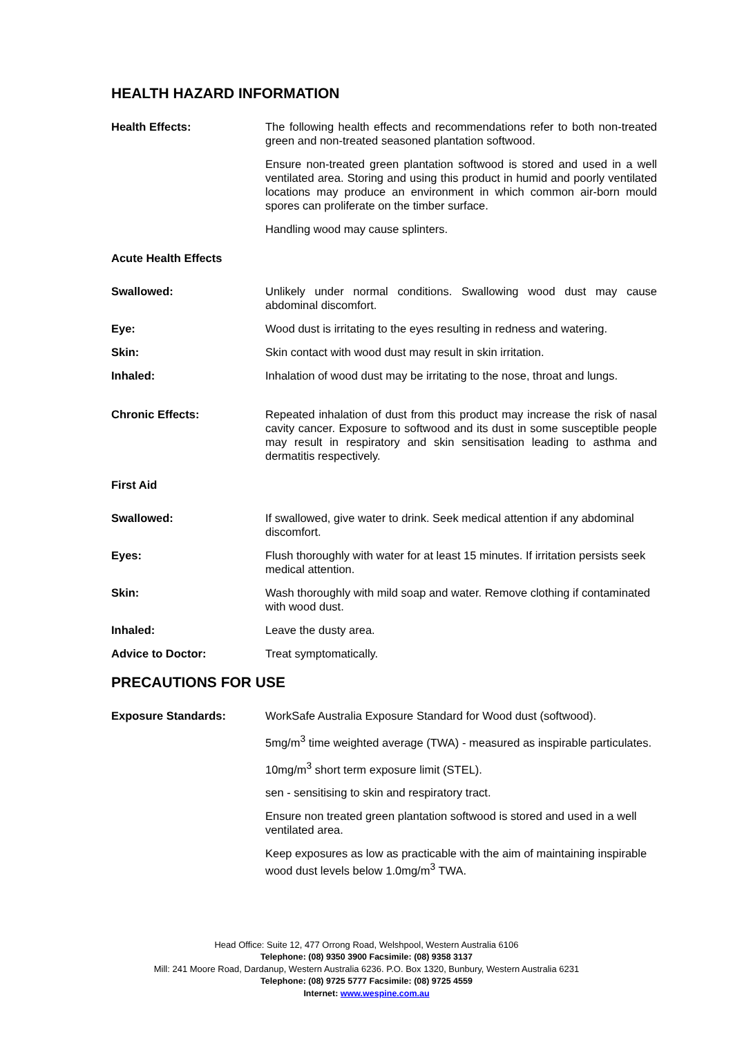HEALTH HAZARD INFORMATION
Health Effects: The following health effects and recommendations refer to both non-treated green and non-treated seasoned plantation softwood.
Ensure non-treated green plantation softwood is stored and used in a well ventilated area. Storing and using this product in humid and poorly ventilated locations may produce an environment in which common air-born mould spores can proliferate on the timber surface.
Handling wood may cause splinters.
Acute Health Effects
Swallowed: Unlikely under normal conditions. Swallowing wood dust may cause abdominal discomfort.
Eye: Wood dust is irritating to the eyes resulting in redness and watering.
Skin: Skin contact with wood dust may result in skin irritation.
Inhaled: Inhalation of wood dust may be irritating to the nose, throat and lungs.
Chronic Effects: Repeated inhalation of dust from this product may increase the risk of nasal cavity cancer. Exposure to softwood and its dust in some susceptible people may result in respiratory and skin sensitisation leading to asthma and dermatitis respectively.
First Aid
Swallowed: If swallowed, give water to drink. Seek medical attention if any abdominal discomfort.
Eyes: Flush thoroughly with water for at least 15 minutes. If irritation persists seek medical attention.
Skin: Wash thoroughly with mild soap and water. Remove clothing if contaminated with wood dust.
Inhaled: Leave the dusty area.
Advice to Doctor: Treat symptomatically.
PRECAUTIONS FOR USE
Exposure Standards: WorkSafe Australia Exposure Standard for Wood dust (softwood).
5mg/m<sup>3</sup> time weighted average (TWA) - measured as inspirable particulates.
10mg/m<sup>3</sup> short term exposure limit (STEL).
sen - sensitising to skin and respiratory tract.
Ensure non treated green plantation softwood is stored and used in a well ventilated area.
Keep exposures as low as practicable with the aim of maintaining inspirable wood dust levels below 1.0mg/m<sup>3</sup> TWA.
Head Office: Suite 12, 477 Orrong Road, Welshpool, Western Australia 6106
Telephone: (08) 9350 3900 Facsimile: (08) 9358 3137
Mill: 241 Moore Road, Dardanup, Western Australia 6236. P.O. Box 1320, Bunbury, Western Australia 6231
Telephone: (08) 9725 5777 Facsimile: (08) 9725 4559
Internet: www.wespine.com.au